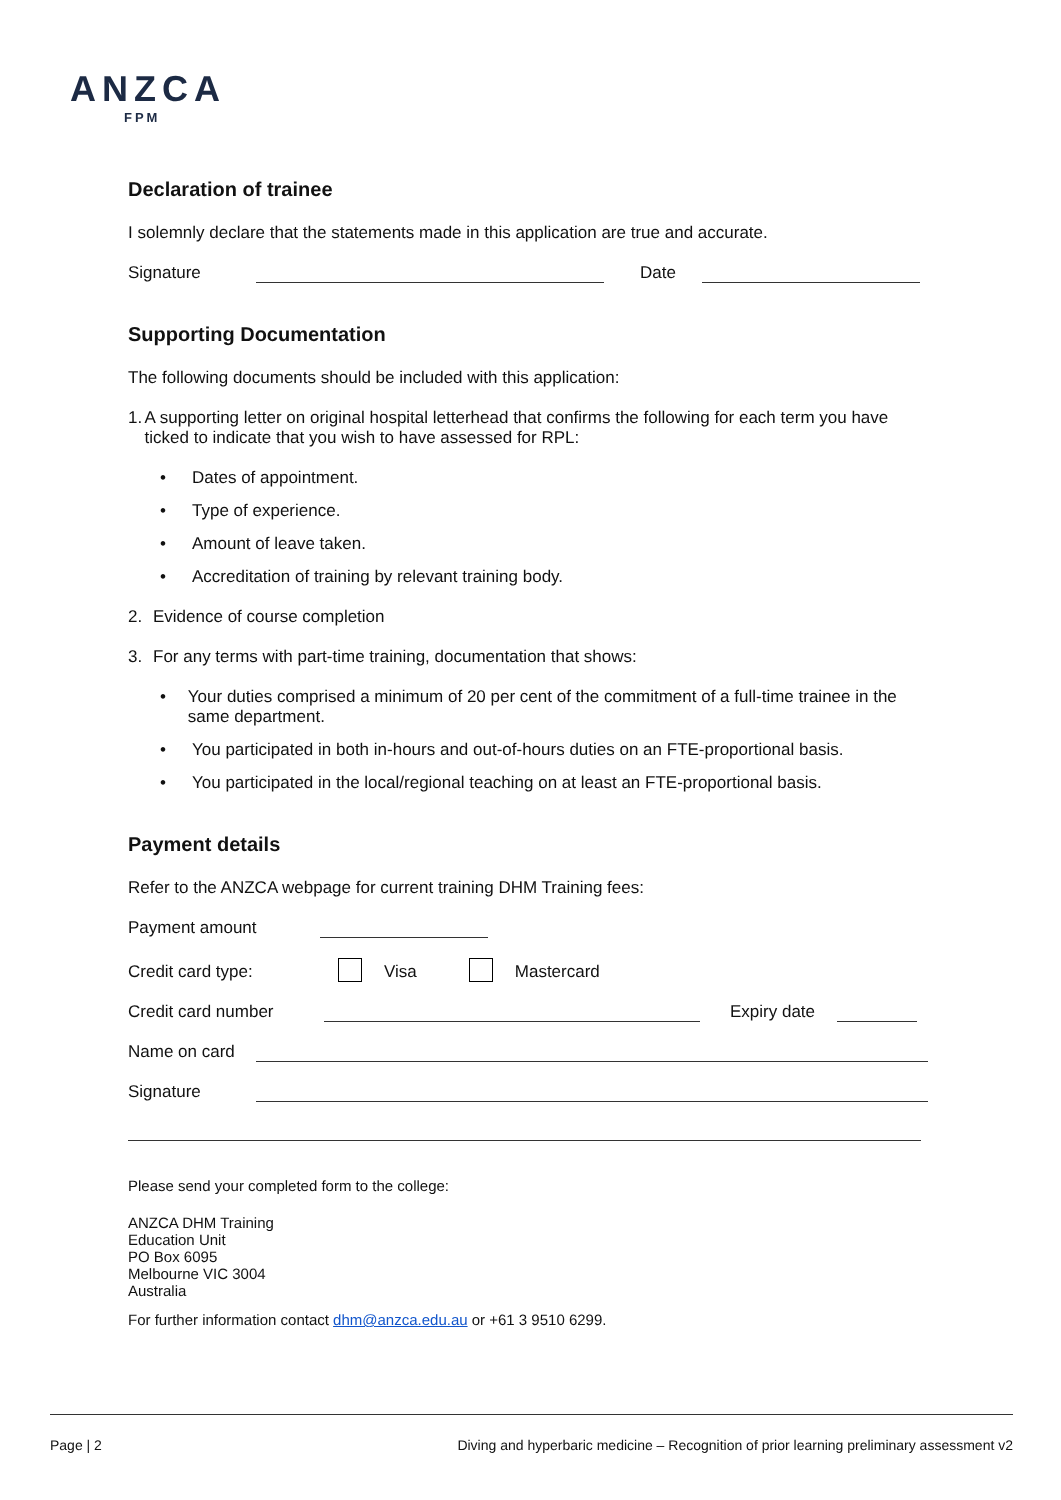ANZCA
FPM
Declaration of trainee
I solemnly declare that the statements made in this application are true and accurate.
Signature Date
Supporting Documentation
The following documents should be included with this application:
1. A supporting letter on original hospital letterhead that confirms the following for each term you have ticked to indicate that you wish to have assessed for RPL:
• Dates of appointment.
• Type of experience.
• Amount of leave taken.
• Accreditation of training by relevant training body.
2. Evidence of course completion
3. For any terms with part-time training, documentation that shows:
• Your duties comprised a minimum of 20 per cent of the commitment of a full-time trainee in the same department.
• You participated in both in-hours and out-of-hours duties on an FTE-proportional basis.
• You participated in the local/regional teaching on at least an FTE-proportional basis.
Payment details
Refer to the ANZCA webpage for current training DHM Training fees:
Payment amount
Credit card type: Visa Mastercard
Credit card number Expiry date
Name on card
Signature
Please send your completed form to the college:
ANZCA DHM Training
Education Unit
PO Box 6095
Melbourne VIC 3004
Australia
For further information contact dhm@anzca.edu.au or +61 3 9510 6299.
Page | 2 Diving and hyperbaric medicine – Recognition of prior learning preliminary assessment v2